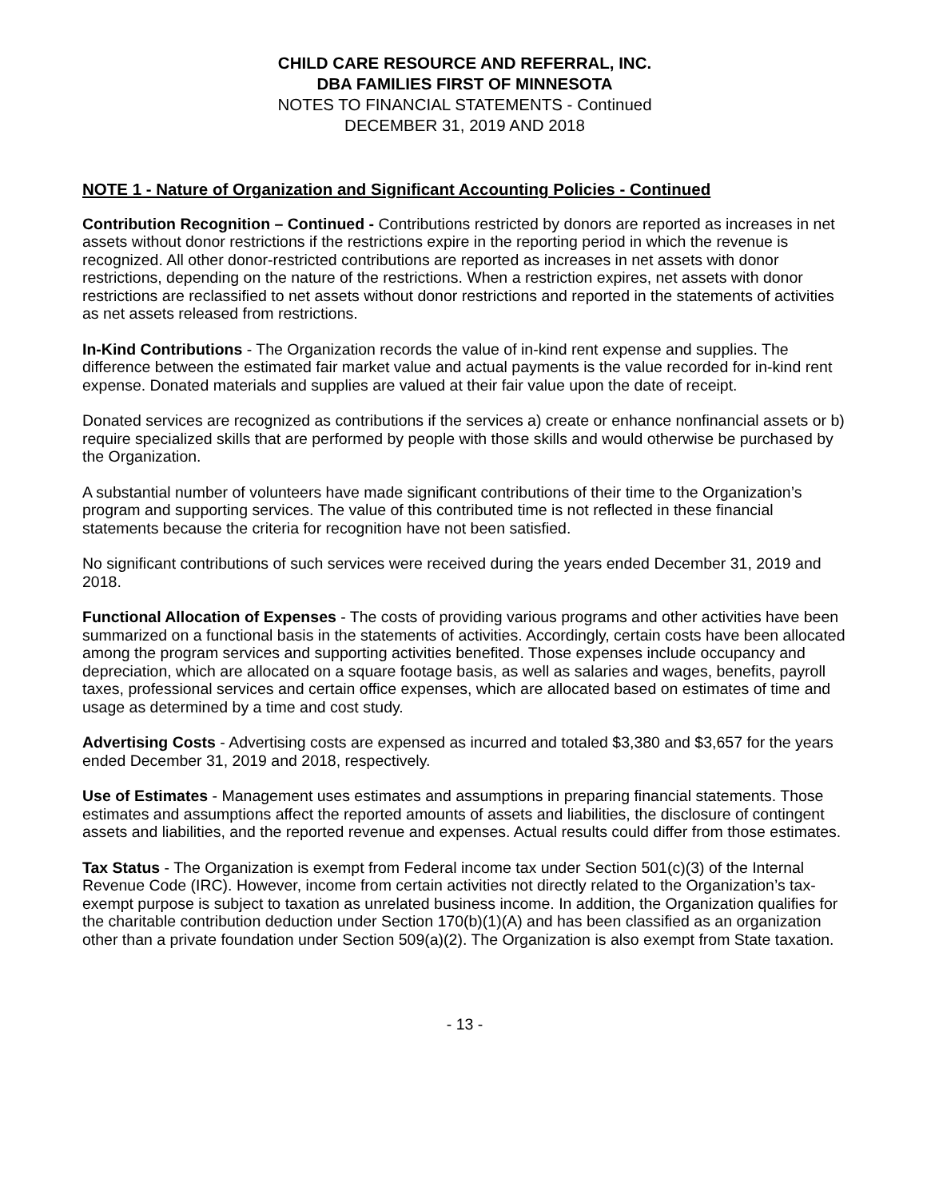CHILD CARE RESOURCE AND REFERRAL, INC.
DBA FAMILIES FIRST OF MINNESOTA
NOTES TO FINANCIAL STATEMENTS - Continued
DECEMBER 31, 2019 AND 2018
NOTE 1 - Nature of Organization and Significant Accounting Policies - Continued
Contribution Recognition – Continued - Contributions restricted by donors are reported as increases in net assets without donor restrictions if the restrictions expire in the reporting period in which the revenue is recognized. All other donor-restricted contributions are reported as increases in net assets with donor restrictions, depending on the nature of the restrictions. When a restriction expires, net assets with donor restrictions are reclassified to net assets without donor restrictions and reported in the statements of activities as net assets released from restrictions.
In-Kind Contributions - The Organization records the value of in-kind rent expense and supplies. The difference between the estimated fair market value and actual payments is the value recorded for in-kind rent expense. Donated materials and supplies are valued at their fair value upon the date of receipt.
Donated services are recognized as contributions if the services a) create or enhance nonfinancial assets or b) require specialized skills that are performed by people with those skills and would otherwise be purchased by the Organization.
A substantial number of volunteers have made significant contributions of their time to the Organization’s program and supporting services. The value of this contributed time is not reflected in these financial statements because the criteria for recognition have not been satisfied.
No significant contributions of such services were received during the years ended December 31, 2019 and 2018.
Functional Allocation of Expenses - The costs of providing various programs and other activities have been summarized on a functional basis in the statements of activities. Accordingly, certain costs have been allocated among the program services and supporting activities benefited. Those expenses include occupancy and depreciation, which are allocated on a square footage basis, as well as salaries and wages, benefits, payroll taxes, professional services and certain office expenses, which are allocated based on estimates of time and usage as determined by a time and cost study.
Advertising Costs - Advertising costs are expensed as incurred and totaled $3,380 and $3,657 for the years ended December 31, 2019 and 2018, respectively.
Use of Estimates - Management uses estimates and assumptions in preparing financial statements. Those estimates and assumptions affect the reported amounts of assets and liabilities, the disclosure of contingent assets and liabilities, and the reported revenue and expenses. Actual results could differ from those estimates.
Tax Status - The Organization is exempt from Federal income tax under Section 501(c)(3) of the Internal Revenue Code (IRC). However, income from certain activities not directly related to the Organization’s tax-exempt purpose is subject to taxation as unrelated business income. In addition, the Organization qualifies for the charitable contribution deduction under Section 170(b)(1)(A) and has been classified as an organization other than a private foundation under Section 509(a)(2). The Organization is also exempt from State taxation.
- 13 -